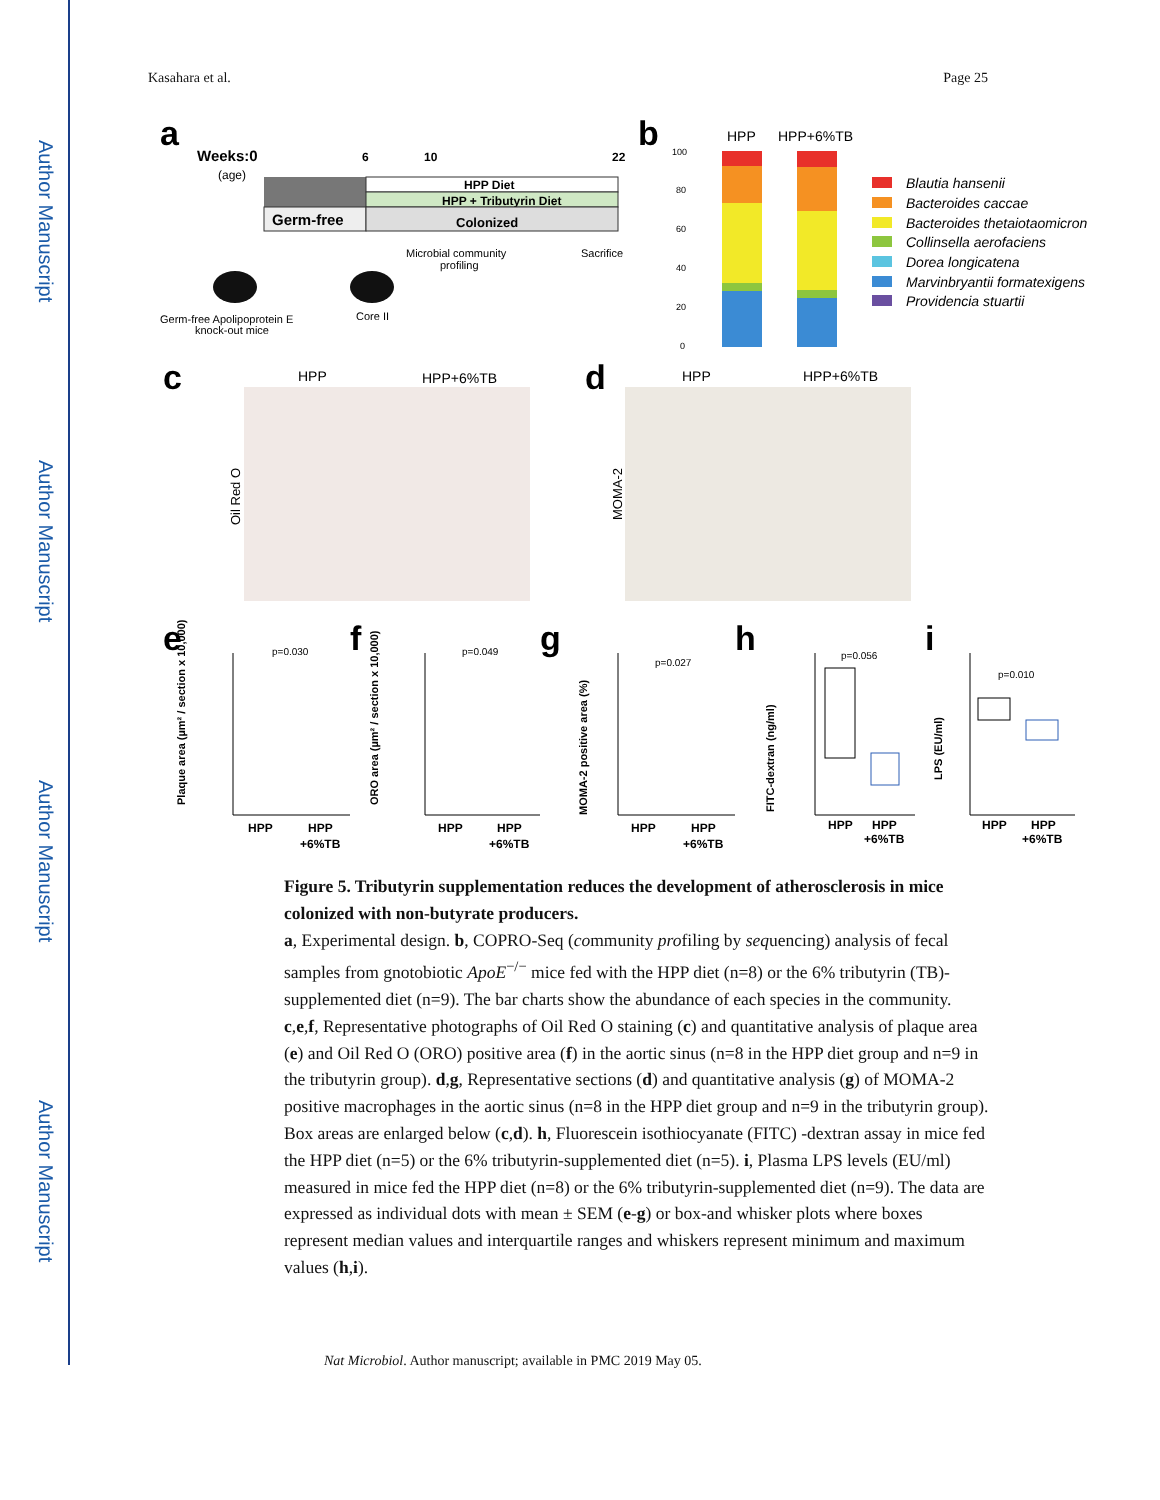Author Manuscript
Author Manuscript
Author Manuscript
Author Manuscript
Kasahara et al. Page 25
a
Weeks:0
(age)
6
10
22
HPP Diet
HPP + Tributyrin Diet
Germ-free
Colonized
Microbial community
profiling
Sacrifice
Core II
Germ-free Apolipoprotein E
knock-out mice
b
HPP
HPP+6%TB
100
80
60
40
20
0
Blautia hansenii
Bacteroides caccae
Bacteroides thetaiotaomicron
Collinsella aerofaciens
Dorea longicatena
Marvinbryantii formatexigens
Providencia stuartii
c
HPP
HPP+6%TB
Oil Red O
d
HPP
HPP+6%TB
MOMA-2
e
f
g
h
i
p=0.030
p=0.049
p=0.027
p=0.056
p=0.010
HPP
HPP
+6%TB
HPP
HPP
+6%TB
HPP
HPP
+6%TB
HPP
HPP
+6%TB
HPP
HPP
+6%TB
Plaque area (µm² / section x 10,000)
ORO area (µm² / section x 10,000)
MOMA-2 positive area (%)
FITC-dextran (ng/ml)
LPS (EU/ml)
Figure 5. Tributyrin supplementation reduces the development of atherosclerosis in mice colonized with non-butyrate producers.
a, Experimental design. b, COPRO-Seq (community profiling by sequencing) analysis of fecal samples from gnotobiotic ApoE<sup>−/−</sup> mice fed with the HPP diet (n=8) or the 6% tributyrin (TB)-supplemented diet (n=9). The bar charts show the abundance of each species in the community. c,e,f, Representative photographs of Oil Red O staining (c) and quantitative analysis of plaque area (e) and Oil Red O (ORO) positive area (f) in the aortic sinus (n=8 in the HPP diet group and n=9 in the tributyrin group). d,g, Representative sections (d) and quantitative analysis (g) of MOMA-2 positive macrophages in the aortic sinus (n=8 in the HPP diet group and n=9 in the tributyrin group). Box areas are enlarged below (c,d). h, Fluorescein isothiocyanate (FITC) -dextran assay in mice fed the HPP diet (n=5) or the 6% tributyrin-supplemented diet (n=5). i, Plasma LPS levels (EU/ml) measured in mice fed the HPP diet (n=8) or the 6% tributyrin-supplemented diet (n=9). The data are expressed as individual dots with mean ± SEM (e-g) or box-and whisker plots where boxes represent median values and interquartile ranges and whiskers represent minimum and maximum values (h,i).
Nat Microbiol. Author manuscript; available in PMC 2019 May 05.